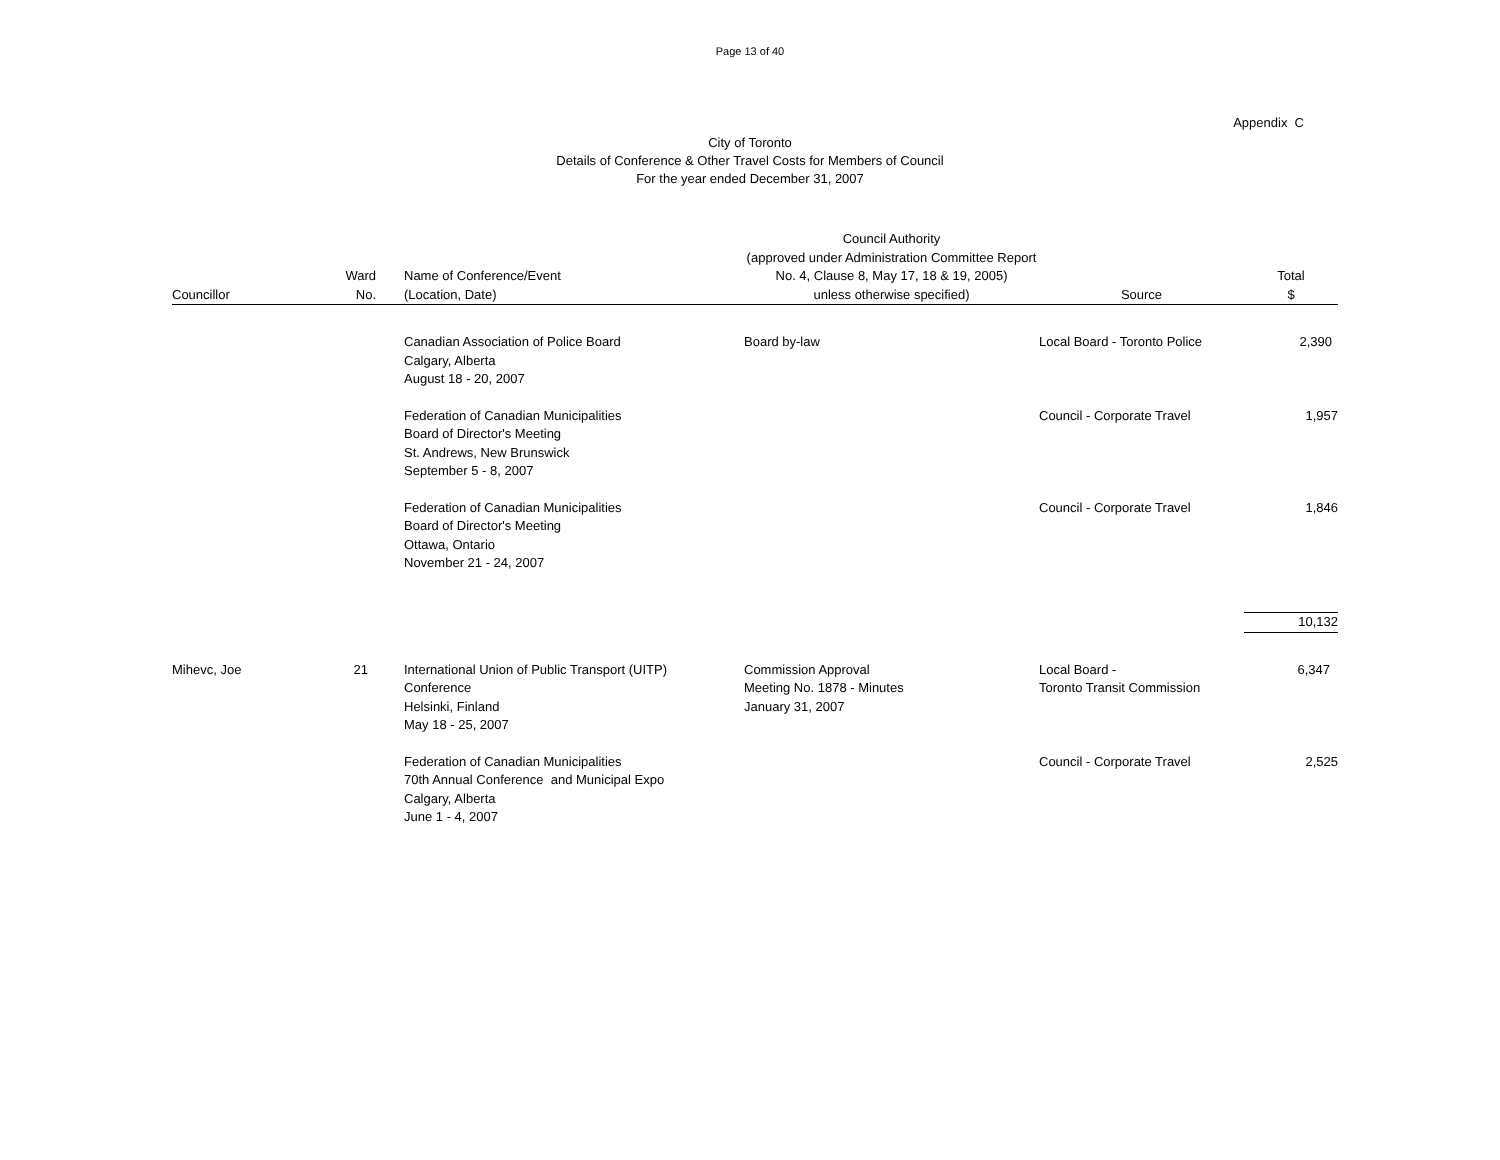Page 13 of 40
Appendix C
City of Toronto
Details of Conference & Other Travel Costs for Members of Council
For the year ended December 31, 2007
| Councillor | Ward No. | Name of Conference/Event (Location, Date) | Council Authority (approved under Administration Committee Report No. 4, Clause 8, May 17, 18 & 19, 2005) unless otherwise specified) | Source | Total $ |
| --- | --- | --- | --- | --- | --- |
| | | Canadian Association of Police Board Calgary, Alberta August 18 - 20, 2007 | Board by-law | Local Board - Toronto Police | 2,390 |
| | | Federation of Canadian Municipalities Board of Director's Meeting St. Andrews, New Brunswick September 5 - 8, 2007 | | Council - Corporate Travel | 1,957 |
| | | Federation of Canadian Municipalities Board of Director's Meeting Ottawa, Ontario November 21 - 24, 2007 | | Council - Corporate Travel | 1,846 |
| | | | | | 10,132 |
| Mihevc, Joe | 21 | International Union of Public Transport (UITP) Conference Helsinki, Finland May 18 - 25, 2007 | Commission Approval Meeting No. 1878 - Minutes January 31, 2007 | Local Board - Toronto Transit Commission | 6,347 |
| | | Federation of Canadian Municipalities 70th Annual Conference and Municipal Expo Calgary, Alberta June 1 - 4, 2007 | | Council - Corporate Travel | 2,525 |